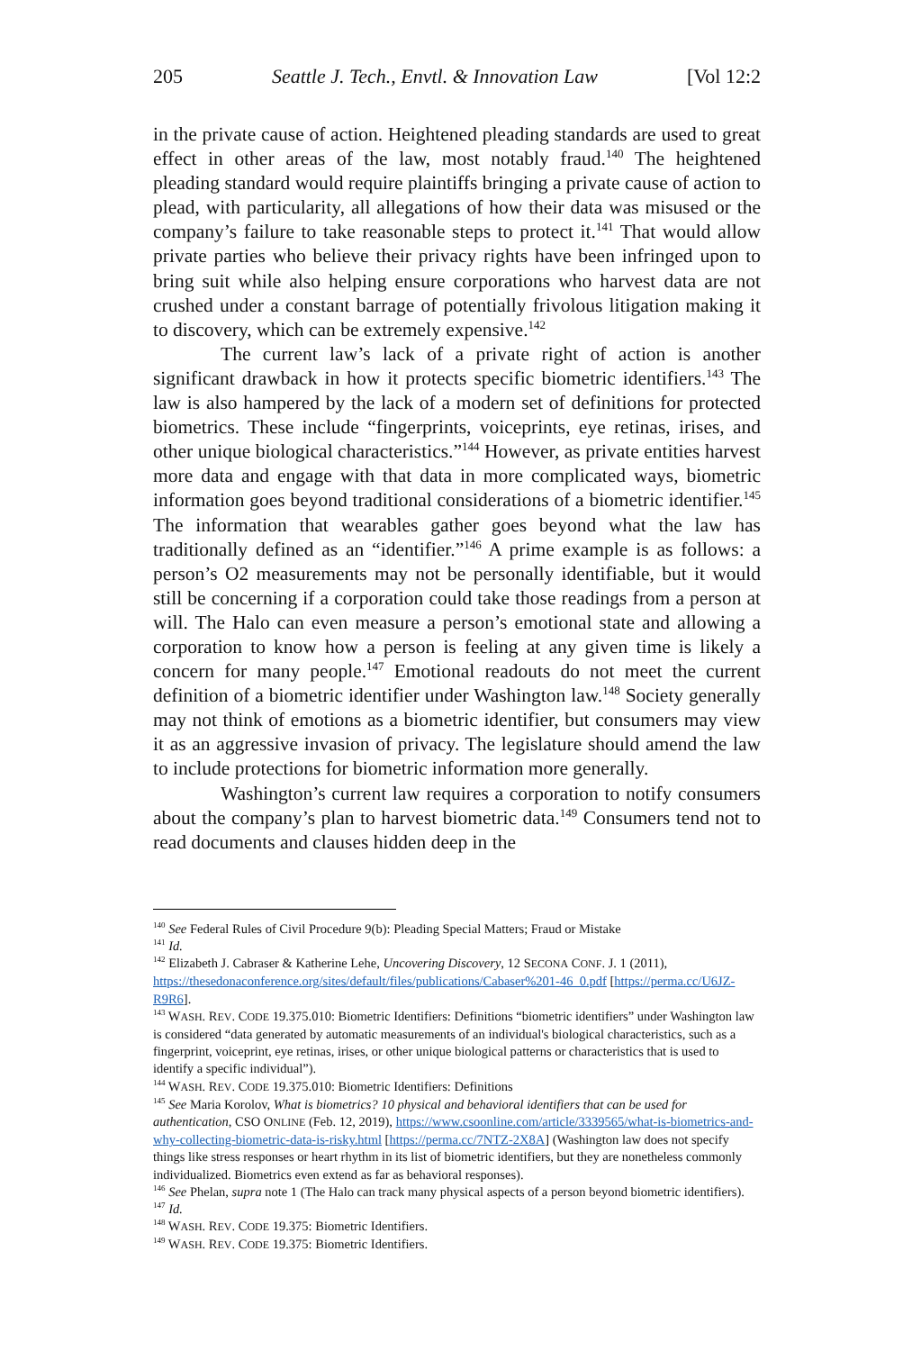205 Seattle J. Tech., Envtl. & Innovation Law [Vol 12:2
in the private cause of action. Heightened pleading standards are used to great effect in other areas of the law, most notably fraud.<sup>140</sup> The heightened pleading standard would require plaintiffs bringing a private cause of action to plead, with particularity, all allegations of how their data was misused or the company’s failure to take reasonable steps to protect it.<sup>141</sup> That would allow private parties who believe their privacy rights have been infringed upon to bring suit while also helping ensure corporations who harvest data are not crushed under a constant barrage of potentially frivolous litigation making it to discovery, which can be extremely expensive.<sup>142</sup>
The current law’s lack of a private right of action is another significant drawback in how it protects specific biometric identifiers.<sup>143</sup> The law is also hampered by the lack of a modern set of definitions for protected biometrics. These include “fingerprints, voiceprints, eye retinas, irises, and other unique biological characteristics.”<sup>144</sup> However, as private entities harvest more data and engage with that data in more complicated ways, biometric information goes beyond traditional considerations of a biometric identifier.<sup>145</sup> The information that wearables gather goes beyond what the law has traditionally defined as an “identifier.”<sup>146</sup> A prime example is as follows: a person’s O2 measurements may not be personally identifiable, but it would still be concerning if a corporation could take those readings from a person at will. The Halo can even measure a person’s emotional state and allowing a corporation to know how a person is feeling at any given time is likely a concern for many people.<sup>147</sup> Emotional readouts do not meet the current definition of a biometric identifier under Washington law.<sup>148</sup> Society generally may not think of emotions as a biometric identifier, but consumers may view it as an aggressive invasion of privacy. The legislature should amend the law to include protections for biometric information more generally.
Washington’s current law requires a corporation to notify consumers about the company’s plan to harvest biometric data.<sup>149</sup> Consumers tend not to read documents and clauses hidden deep in the
<sup>140</sup> See Federal Rules of Civil Procedure 9(b): Pleading Special Matters; Fraud or Mistake
<sup>141</sup> Id.
<sup>142</sup> Elizabeth J. Cabraser & Katherine Lehe, Uncovering Discovery, 12 SECONA CONF. J. 1 (2011), https://thesedonaconference.org/sites/default/files/publications/Cabaser%201-46_0.pdf [https://perma.cc/U6JZ-R9R6].
<sup>143</sup> WASH. REV. CODE 19.375.010: Biometric Identifiers: Definitions “biometric identifiers” under Washington law is considered “data generated by automatic measurements of an individual's biological characteristics, such as a fingerprint, voiceprint, eye retinas, irises, or other unique biological patterns or characteristics that is used to identify a specific individual”).
<sup>144</sup> WASH. REV. CODE 19.375.010: Biometric Identifiers: Definitions
<sup>145</sup> See Maria Korolov, What is biometrics? 10 physical and behavioral identifiers that can be used for authentication, CSO ONLINE (Feb. 12, 2019), https://www.csoonline.com/article/3339565/what-is-biometrics-and-why-collecting-biometric-data-is-risky.html [https://perma.cc/7NTZ-2X8A] (Washington law does not specify things like stress responses or heart rhythm in its list of biometric identifiers, but they are nonetheless commonly individualized. Biometrics even extend as far as behavioral responses).
<sup>146</sup> See Phelan, supra note 1 (The Halo can track many physical aspects of a person beyond biometric identifiers).
<sup>147</sup> Id.
<sup>148</sup> WASH. REV. CODE 19.375: Biometric Identifiers.
<sup>149</sup> WASH. REV. CODE 19.375: Biometric Identifiers.